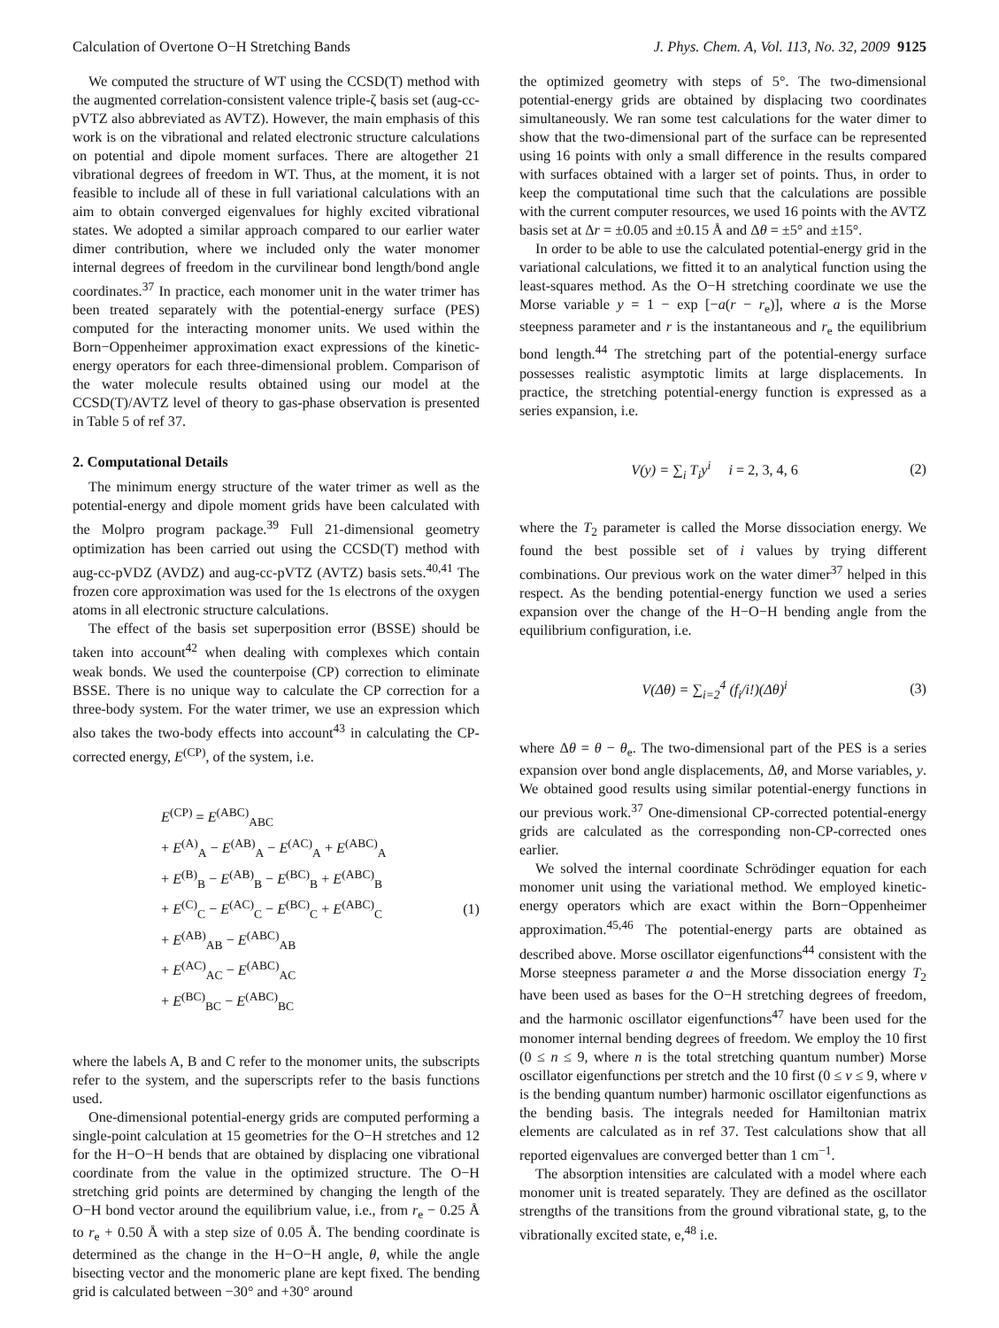Calculation of Overtone O−H Stretching Bands J. Phys. Chem. A, Vol. 113, No. 32, 2009 9125
We computed the structure of WT using the CCSD(T) method with the augmented correlation-consistent valence triple-ζ basis set (aug-cc-pVTZ also abbreviated as AVTZ). However, the main emphasis of this work is on the vibrational and related electronic structure calculations on potential and dipole moment surfaces. There are altogether 21 vibrational degrees of freedom in WT. Thus, at the moment, it is not feasible to include all of these in full variational calculations with an aim to obtain converged eigenvalues for highly excited vibrational states. We adopted a similar approach compared to our earlier water dimer contribution, where we included only the water monomer internal degrees of freedom in the curvilinear bond length/bond angle coordinates.<sup>37</sup> In practice, each monomer unit in the water trimer has been treated separately with the potential-energy surface (PES) computed for the interacting monomer units. We used within the Born−Oppenheimer approximation exact expressions of the kinetic-energy operators for each three-dimensional problem. Comparison of the water molecule results obtained using our model at the CCSD(T)/AVTZ level of theory to gas-phase observation is presented in Table 5 of ref 37.
2. Computational Details
The minimum energy structure of the water trimer as well as the potential-energy and dipole moment grids have been calculated with the Molpro program package.<sup>39</sup> Full 21-dimensional geometry optimization has been carried out using the CCSD(T) method with aug-cc-pVDZ (AVDZ) and aug-cc-pVTZ (AVTZ) basis sets.<sup>40,41</sup> The frozen core approximation was used for the 1s electrons of the oxygen atoms in all electronic structure calculations.
The effect of the basis set superposition error (BSSE) should be taken into account<sup>42</sup> when dealing with complexes which contain weak bonds. We used the counterpoise (CP) correction to eliminate BSSE. There is no unique way to calculate the CP correction for a three-body system. For the water trimer, we use an expression which also takes the two-body effects into account<sup>43</sup> in calculating the CP-corrected energy, E<sup>(CP)</sup>, of the system, i.e.
E<sup>(CP)</sup> = E<sup>(ABC)</sup><sub>ABC</sub>
+ E<sup>(A)</sup><sub>A</sub> − E<sup>(AB)</sup><sub>A</sub> − E<sup>(AC)</sup><sub>A</sub> + E<sup>(ABC)</sup><sub>A</sub>
+ E<sup>(B)</sup><sub>B</sub> − E<sup>(AB)</sup><sub>B</sub> − E<sup>(BC)</sup><sub>B</sub> + E<sup>(ABC)</sup><sub>B</sub>
+ E<sup>(C)</sup><sub>C</sub> − E<sup>(AC)</sup><sub>C</sub> − E<sup>(BC)</sup><sub>C</sub> + E<sup>(ABC)</sup><sub>C</sub>
+ E<sup>(AB)</sup><sub>AB</sub> − E<sup>(ABC)</sup><sub>AB</sub>
+ E<sup>(AC)</sup><sub>AC</sub> − E<sup>(ABC)</sup><sub>AC</sub>
+ E<sup>(BC)</sup><sub>BC</sub> − E<sup>(ABC)</sup><sub>BC</sub>
(1)
where the labels A, B and C refer to the monomer units, the subscripts refer to the system, and the superscripts refer to the basis functions used.
One-dimensional potential-energy grids are computed performing a single-point calculation at 15 geometries for the O−H stretches and 12 for the H−O−H bends that are obtained by displacing one vibrational coordinate from the value in the optimized structure. The O−H stretching grid points are determined by changing the length of the O−H bond vector around the equilibrium value, i.e., from r<sub>e</sub> − 0.25 Å to r<sub>e</sub> + 0.50 Å with a step size of 0.05 Å. The bending coordinate is determined as the change in the H−O−H angle, θ, while the angle bisecting vector and the monomeric plane are kept fixed. The bending grid is calculated between −30° and +30° around
the optimized geometry with steps of 5°. The two-dimensional potential-energy grids are obtained by displacing two coordinates simultaneously. We ran some test calculations for the water dimer to show that the two-dimensional part of the surface can be represented using 16 points with only a small difference in the results compared with surfaces obtained with a larger set of points. Thus, in order to keep the computational time such that the calculations are possible with the current computer resources, we used 16 points with the AVTZ basis set at Δr = ±0.05 and ±0.15 Å and Δθ = ±5° and ±15°.
In order to be able to use the calculated potential-energy grid in the variational calculations, we fitted it to an analytical function using the least-squares method. As the O−H stretching coordinate we use the Morse variable y = 1 − exp [−a(r − r<sub>e</sub>)], where a is the Morse steepness parameter and r is the instantaneous and r<sub>e</sub> the equilibrium bond length.<sup>44</sup> The stretching part of the potential-energy surface possesses realistic asymptotic limits at large displacements. In practice, the stretching potential-energy function is expressed as a series expansion, i.e.
V(y) = ∑<sub>i</sub> T<sub>i</sub>y<sup>i</sup> i = 2, 3, 4, 6
(2)
where the T<sub>2</sub> parameter is called the Morse dissociation energy. We found the best possible set of i values by trying different combinations. Our previous work on the water dimer<sup>37</sup> helped in this respect. As the bending potential-energy function we used a series expansion over the change of the H−O−H bending angle from the equilibrium configuration, i.e.
V(Δθ) = ∑<sub>i=2</sub><sup>4</sup> (f<sub>i</sub>/i!)(Δθ)<sup>i</sup> (3)
where Δθ = θ − θ<sub>e</sub>. The two-dimensional part of the PES is a series expansion over bond angle displacements, Δθ, and Morse variables, y. We obtained good results using similar potential-energy functions in our previous work.<sup>37</sup> One-dimensional CP-corrected potential-energy grids are calculated as the corresponding non-CP-corrected ones earlier.
We solved the internal coordinate Schrödinger equation for each monomer unit using the variational method. We employed kinetic-energy operators which are exact within the Born−Oppenheimer approximation.<sup>45,46</sup> The potential-energy parts are obtained as described above. Morse oscillator eigenfunctions<sup>44</sup> consistent with the Morse steepness parameter a and the Morse dissociation energy T<sub>2</sub> have been used as bases for the O−H stretching degrees of freedom, and the harmonic oscillator eigenfunctions<sup>47</sup> have been used for the monomer internal bending degrees of freedom. We employ the 10 first (0 ≤ n ≤ 9, where n is the total stretching quantum number) Morse oscillator eigenfunctions per stretch and the 10 first (0 ≤ v ≤ 9, where v is the bending quantum number) harmonic oscillator eigenfunctions as the bending basis. The integrals needed for Hamiltonian matrix elements are calculated as in ref 37. Test calculations show that all reported eigenvalues are converged better than 1 cm<sup>−1</sup>.
The absorption intensities are calculated with a model where each monomer unit is treated separately. They are defined as the oscillator strengths of the transitions from the ground vibrational state, g, to the vibrationally excited state, e,<sup>48</sup> i.e.